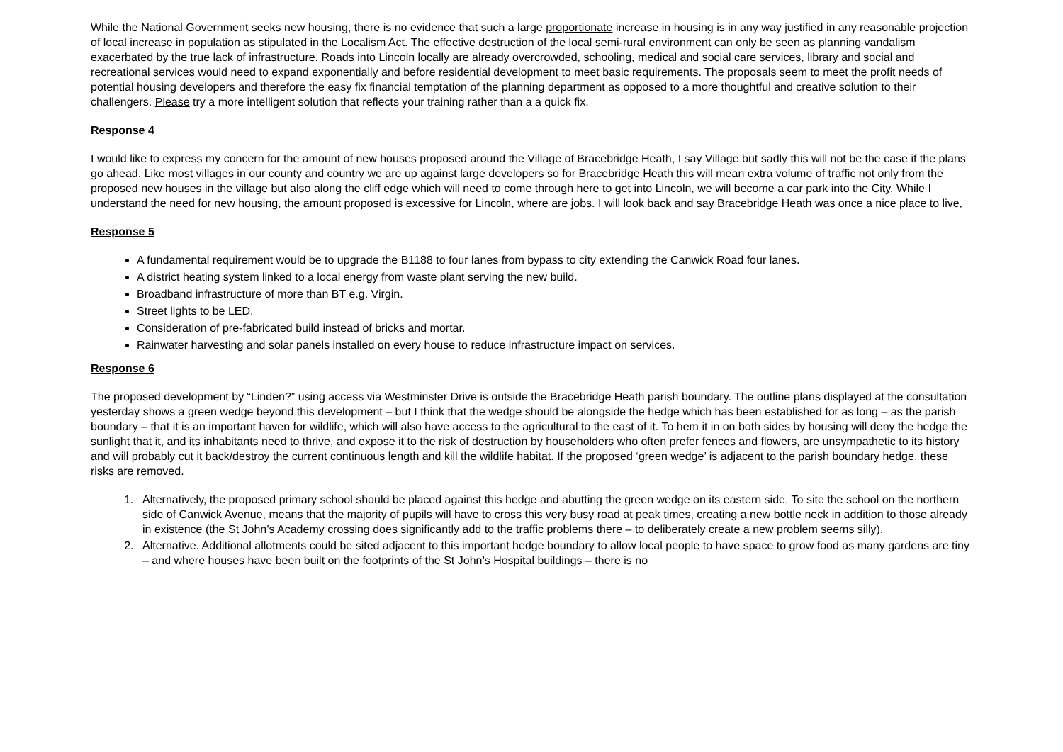While the National Government seeks new housing, there is no evidence that such a large proportionate increase in housing is in any way justified in any reasonable projection of local increase in population as stipulated in the Localism Act. The effective destruction of the local semi-rural environment can only be seen as planning vandalism exacerbated by the true lack of infrastructure. Roads into Lincoln locally are already overcrowded, schooling, medical and social care services, library and social and recreational services would need to expand exponentially and before residential development to meet basic requirements. The proposals seem to meet the profit needs of potential housing developers and therefore the easy fix financial temptation of the planning department as opposed to a more thoughtful and creative solution to their challengers. Please try a more intelligent solution that reflects your training rather than a a quick fix.
Response 4
I would like to express my concern for the amount of new houses proposed around the Village of Bracebridge Heath, I say Village but sadly this will not be the case if the plans go ahead. Like most villages in our county and country we are up against large developers so for Bracebridge Heath this will mean extra volume of traffic not only from the proposed new houses in the village but also along the cliff edge which will need to come through here to get into Lincoln, we will become a car park into the City. While I understand the need for new housing, the amount proposed is excessive for Lincoln, where are jobs. I will look back and say Bracebridge Heath was once a nice place to live,
Response 5
A fundamental requirement would be to upgrade the B1188 to four lanes from bypass to city extending the Canwick Road four lanes.
A district heating system linked to a local energy from waste plant serving the new build.
Broadband infrastructure of more than BT e.g. Virgin.
Street lights to be LED.
Consideration of pre-fabricated build instead of bricks and mortar.
Rainwater harvesting and solar panels installed on every house to reduce infrastructure impact on services.
Response 6
The proposed development by “Linden?” using access via Westminster Drive is outside the Bracebridge Heath parish boundary. The outline plans displayed at the consultation yesterday shows a green wedge beyond this development – but I think that the wedge should be alongside the hedge which has been established for as long – as the parish boundary – that it is an important haven for wildlife, which will also have access to the agricultural to the east of it. To hem it in on both sides by housing will deny the hedge the sunlight that it, and its inhabitants need to thrive, and expose it to the risk of destruction by householders who often prefer fences and flowers, are unsympathetic to its history and will probably cut it back/destroy the current continuous length and kill the wildlife habitat. If the proposed ‘green wedge’ is adjacent to the parish boundary hedge, these risks are removed.
1. Alternatively, the proposed primary school should be placed against this hedge and abutting the green wedge on its eastern side. To site the school on the northern side of Canwick Avenue, means that the majority of pupils will have to cross this very busy road at peak times, creating a new bottle neck in addition to those already in existence (the St John’s Academy crossing does significantly add to the traffic problems there – to deliberately create a new problem seems silly).
2. Alternative. Additional allotments could be sited adjacent to this important hedge boundary to allow local people to have space to grow food as many gardens are tiny – and where houses have been built on the footprints of the St John’s Hospital buildings – there is no